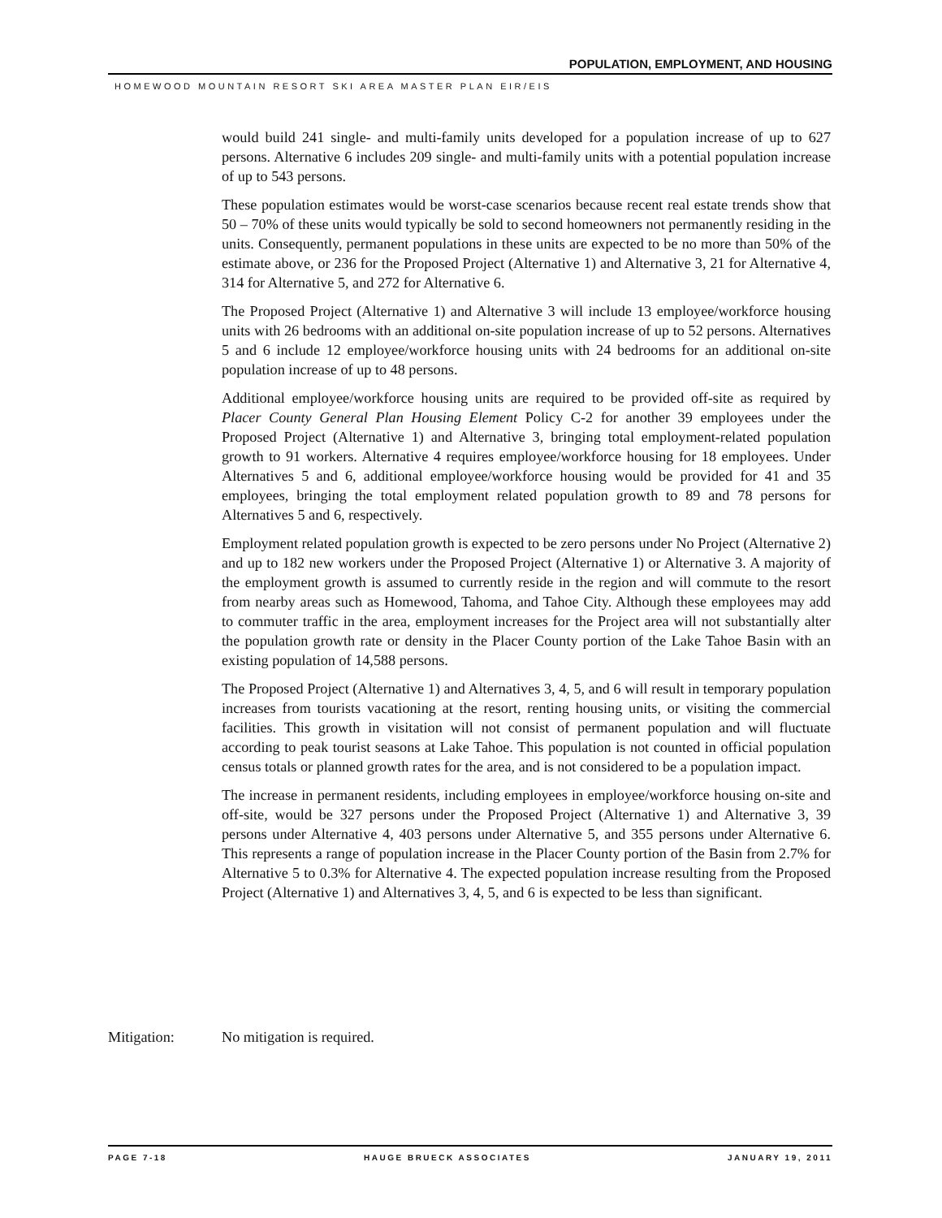POPULATION, EMPLOYMENT, AND HOUSING
HOMEWOOD MOUNTAIN RESORT SKI AREA MASTER PLAN EIR/EIS
would build 241 single- and multi-family units developed for a population increase of up to 627 persons. Alternative 6 includes 209 single- and multi-family units with a potential population increase of up to 543 persons.
These population estimates would be worst-case scenarios because recent real estate trends show that 50 – 70% of these units would typically be sold to second homeowners not permanently residing in the units. Consequently, permanent populations in these units are expected to be no more than 50% of the estimate above, or 236 for the Proposed Project (Alternative 1) and Alternative 3, 21 for Alternative 4, 314 for Alternative 5, and 272 for Alternative 6.
The Proposed Project (Alternative 1) and Alternative 3 will include 13 employee/workforce housing units with 26 bedrooms with an additional on-site population increase of up to 52 persons. Alternatives 5 and 6 include 12 employee/workforce housing units with 24 bedrooms for an additional on-site population increase of up to 48 persons.
Additional employee/workforce housing units are required to be provided off-site as required by Placer County General Plan Housing Element Policy C-2 for another 39 employees under the Proposed Project (Alternative 1) and Alternative 3, bringing total employment-related population growth to 91 workers. Alternative 4 requires employee/workforce housing for 18 employees. Under Alternatives 5 and 6, additional employee/workforce housing would be provided for 41 and 35 employees, bringing the total employment related population growth to 89 and 78 persons for Alternatives 5 and 6, respectively.
Employment related population growth is expected to be zero persons under No Project (Alternative 2) and up to 182 new workers under the Proposed Project (Alternative 1) or Alternative 3. A majority of the employment growth is assumed to currently reside in the region and will commute to the resort from nearby areas such as Homewood, Tahoma, and Tahoe City. Although these employees may add to commuter traffic in the area, employment increases for the Project area will not substantially alter the population growth rate or density in the Placer County portion of the Lake Tahoe Basin with an existing population of 14,588 persons.
The Proposed Project (Alternative 1) and Alternatives 3, 4, 5, and 6 will result in temporary population increases from tourists vacationing at the resort, renting housing units, or visiting the commercial facilities. This growth in visitation will not consist of permanent population and will fluctuate according to peak tourist seasons at Lake Tahoe. This population is not counted in official population census totals or planned growth rates for the area, and is not considered to be a population impact.
The increase in permanent residents, including employees in employee/workforce housing on-site and off-site, would be 327 persons under the Proposed Project (Alternative 1) and Alternative 3, 39 persons under Alternative 4, 403 persons under Alternative 5, and 355 persons under Alternative 6. This represents a range of population increase in the Placer County portion of the Basin from 2.7% for Alternative 5 to 0.3% for Alternative 4. The expected population increase resulting from the Proposed Project (Alternative 1) and Alternatives 3, 4, 5, and 6 is expected to be less than significant.
Mitigation: No mitigation is required.
PAGE 7-18 HAUGE BRUECK ASSOCIATES JANUARY 19, 2011